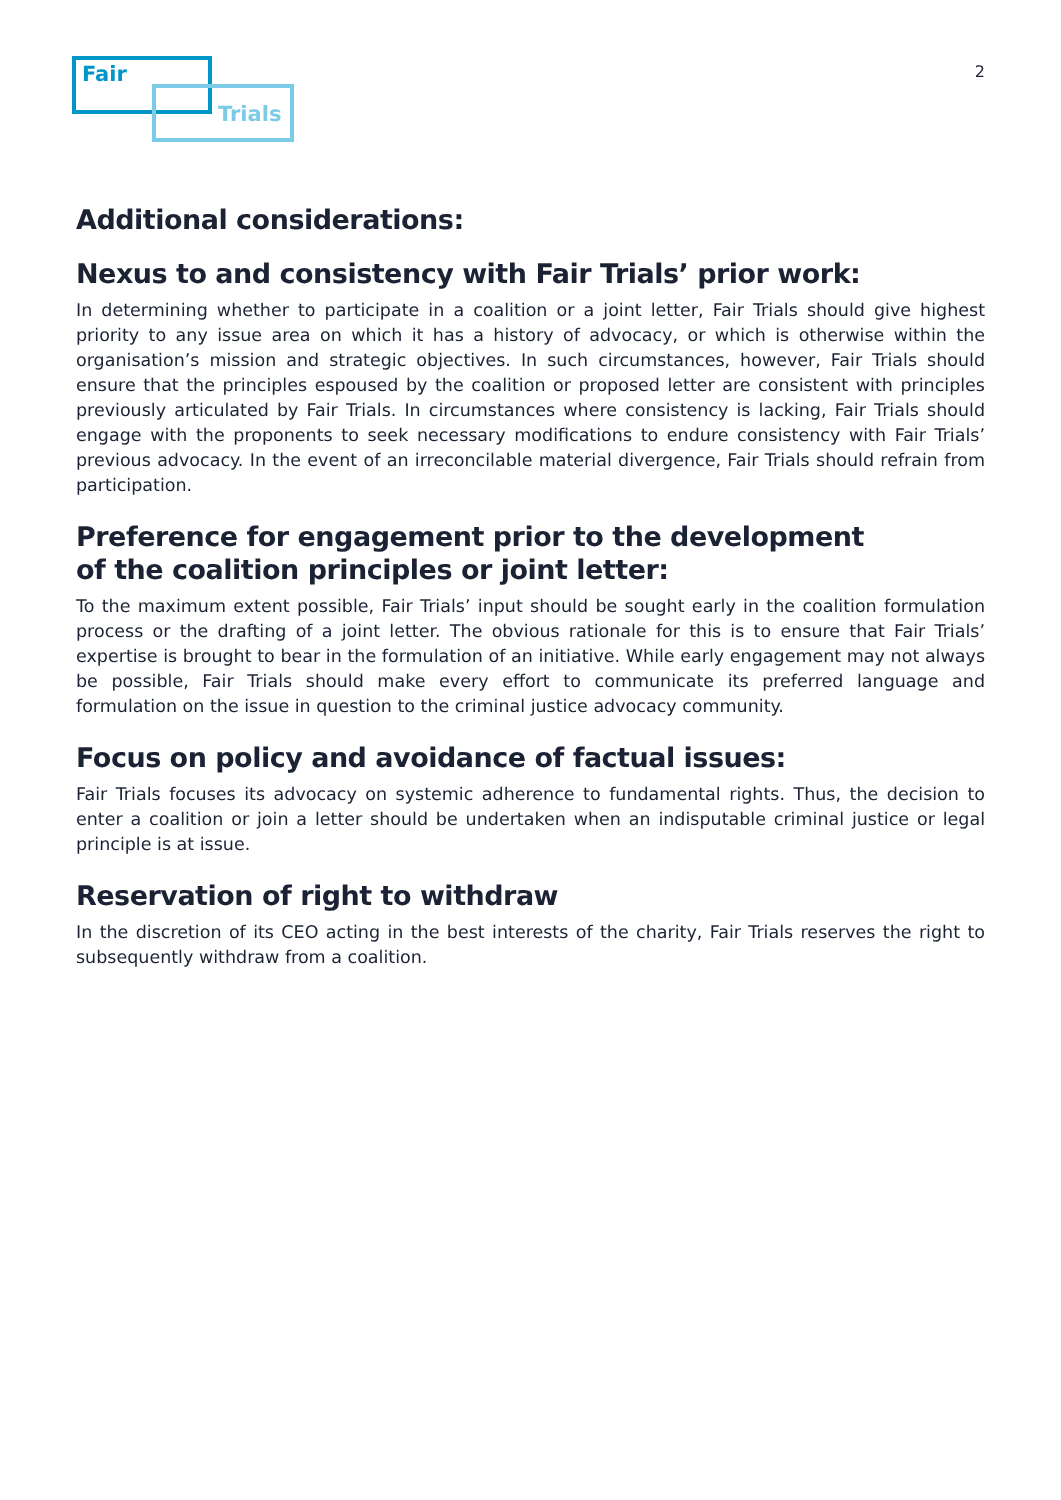Fair
Trials
2
Additional considerations:
Nexus to and consistency with Fair Trials’ prior work:
In determining whether to participate in a coalition or a joint letter, Fair Trials should give highest priority to any issue area on which it has a history of advocacy, or which is otherwise within the organisation’s mission and strategic objectives. In such circumstances, however, Fair Trials should ensure that the principles espoused by the coalition or proposed letter are consistent with principles previously articulated by Fair Trials. In circumstances where consistency is lacking, Fair Trials should engage with the proponents to seek necessary modifications to endure consistency with Fair Trials’ previous advocacy. In the event of an irreconcilable material divergence, Fair Trials should refrain from participation.
Preference for engagement prior to the development
of the coalition principles or joint letter:
To the maximum extent possible, Fair Trials’ input should be sought early in the coalition formulation process or the drafting of a joint letter. The obvious rationale for this is to ensure that Fair Trials’ expertise is brought to bear in the formulation of an initiative. While early engagement may not always be possible, Fair Trials should make every effort to communicate its preferred language and formulation on the issue in question to the criminal justice advocacy community.
Focus on policy and avoidance of factual issues:
Fair Trials focuses its advocacy on systemic adherence to fundamental rights. Thus, the decision to enter a coalition or join a letter should be undertaken when an indisputable criminal justice or legal principle is at issue.
Reservation of right to withdraw
In the discretion of its CEO acting in the best interests of the charity, Fair Trials reserves the right to subsequently withdraw from a coalition.